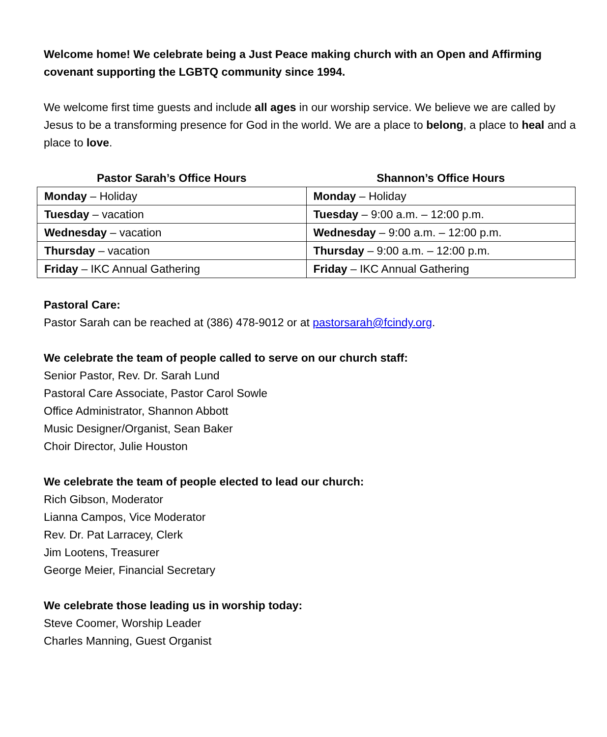Welcome home! We celebrate being a Just Peace making church with an Open and Affirming covenant supporting the LGBTQ community since 1994.
We welcome first time guests and include all ages in our worship service. We believe we are called by Jesus to be a transforming presence for God in the world. We are a place to belong, a place to heal and a place to love.
| Pastor Sarah’s Office Hours | Shannon’s Office Hours |
| --- | --- |
| Monday – Holiday | Monday – Holiday |
| Tuesday – vacation | Tuesday – 9:00 a.m. – 12:00 p.m. |
| Wednesday – vacation | Wednesday – 9:00 a.m. – 12:00 p.m. |
| Thursday – vacation | Thursday – 9:00 a.m. – 12:00 p.m. |
| Friday – IKC Annual Gathering | Friday – IKC Annual Gathering |
Pastoral Care:
Pastor Sarah can be reached at (386) 478-9012 or at pastorsarah@fcindy.org.
We celebrate the team of people called to serve on our church staff:
Senior Pastor, Rev. Dr. Sarah Lund
Pastoral Care Associate, Pastor Carol Sowle
Office Administrator, Shannon Abbott
Music Designer/Organist, Sean Baker
Choir Director, Julie Houston
We celebrate the team of people elected to lead our church:
Rich Gibson, Moderator
Lianna Campos, Vice Moderator
Rev. Dr. Pat Larracey, Clerk
Jim Lootens, Treasurer
George Meier, Financial Secretary
We celebrate those leading us in worship today:
Steve Coomer, Worship Leader
Charles Manning, Guest Organist